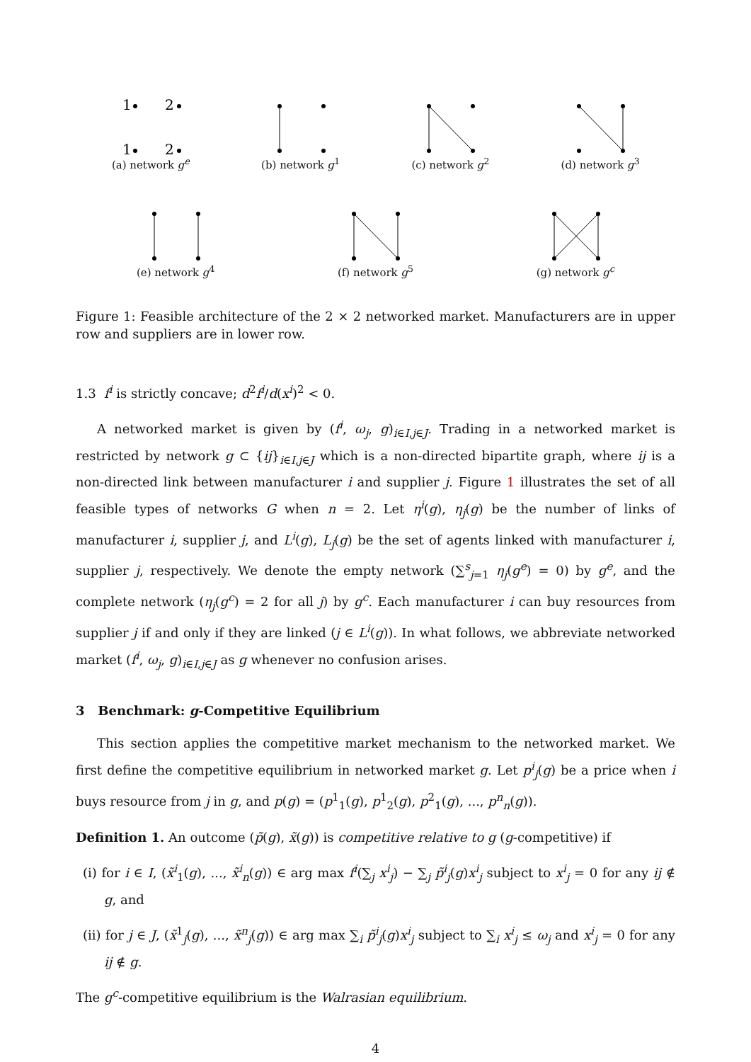1
2
1
2
(a) network g<sup>e</sup>
(b) network g<sup>1</sup> (c) network g<sup>2</sup> (d) network g<sup>3</sup>
(e) network g<sup>4</sup> (f) network g<sup>5</sup> (g) network g<sup>c</sup>
Figure 1: Feasible architecture of the 2 × 2 networked market. Manufacturers are in upper row and suppliers are in lower row.
1.3 f<sup>i</sup> is strictly concave; d<sup>2</sup>f<sup>i</sup>/d(x<sup>i</sup>)<sup>2</sup> < 0.
A networked market is given by (f<sup>i</sup>, ω<sub>j</sub>, g)<sub>i∈I,j∈J</sub>. Trading in a networked market is restricted by network g ⊂ {ij}<sub>i∈I,j∈J</sub> which is a non-directed bipartite graph, where ij is a non-directed link between manufacturer i and supplier j. Figure 1 illustrates the set of all feasible types of networks G when n = 2. Let η<sup>i</sup>(g), η<sub>j</sub>(g) be the number of links of manufacturer i, supplier j, and L<sup>i</sup>(g), L<sub>j</sub>(g) be the set of agents linked with manufacturer i, supplier j, respectively. We denote the empty network (∑<sup>s</sup><sub>j=1</sub> η<sub>j</sub>(g<sup>e</sup>) = 0) by g<sup>e</sup>, and the complete network (η<sub>j</sub>(g<sup>c</sup>) = 2 for all j) by g<sup>c</sup>. Each manufacturer i can buy resources from supplier j if and only if they are linked (j ∈ L<sup>i</sup>(g)). In what follows, we abbreviate networked market (f<sup>i</sup>, ω<sub>j</sub>, g)<sub>i∈I,j∈J</sub> as g whenever no confusion arises.
3 Benchmark: g-Competitive Equilibrium
This section applies the competitive market mechanism to the networked market. We first define the competitive equilibrium in networked market g. Let p<sup>i</sup><sub>j</sub>(g) be a price when i buys resource from j in g, and p(g) = (p<sup>1</sup><sub>1</sub>(g), p<sup>1</sup><sub>2</sub>(g), p<sup>2</sup><sub>1</sub>(g), ..., p<sup>n</sup><sub>n</sub>(g)).
Definition 1. An outcome (p̃(g), x̃(g)) is competitive relative to g (g-competitive) if
(i) for i ∈ I, (x̃<sup>i</sup><sub>1</sub>(g), ..., x̃<sup>i</sup><sub>n</sub>(g)) ∈ arg max f<sup>i</sup>(∑<sub>j</sub> x<sup>i</sup><sub>j</sub>) − ∑<sub>j</sub> p̃<sup>i</sup><sub>j</sub>(g)x<sup>i</sup><sub>j</sub> subject to x<sup>i</sup><sub>j</sub> = 0 for any ij ∉ g, and
(ii) for j ∈ J, (x̃<sup>1</sup><sub>j</sub>(g), ..., x̃<sup>n</sup><sub>j</sub>(g)) ∈ arg max ∑<sub>i</sub> p̃<sup>i</sup><sub>j</sub>(g)x<sup>i</sup><sub>j</sub> subject to ∑<sub>i</sub> x<sup>i</sup><sub>j</sub> ≤ ω<sub>j</sub> and x<sup>i</sup><sub>j</sub> = 0 for any ij ∉ g.
The g<sup>c</sup>-competitive equilibrium is the Walrasian equilibrium.
4